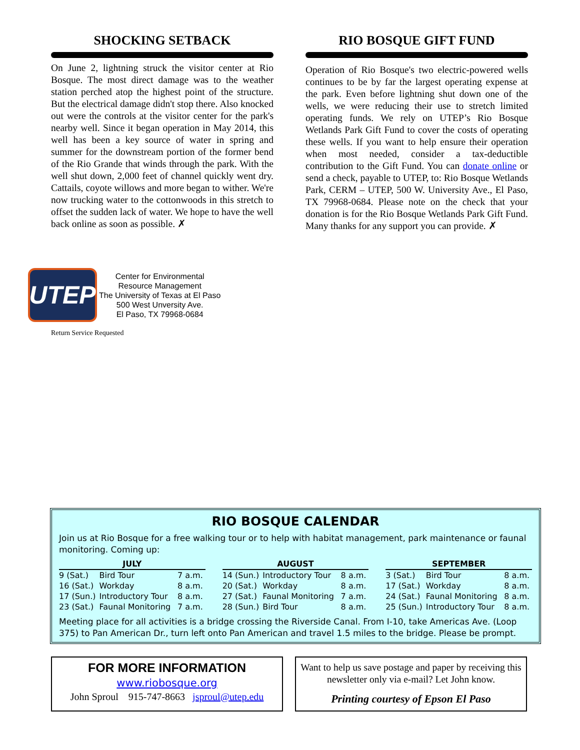SHOCKING SETBACK
On June 2, lightning struck the visitor center at Rio Bosque. The most direct damage was to the weather station perched atop the highest point of the structure. But the electrical damage didn't stop there. Also knocked out were the controls at the visitor center for the park's nearby well. Since it began operation in May 2014, this well has been a key source of water in spring and summer for the downstream portion of the former bend of the Rio Grande that winds through the park. With the well shut down, 2,000 feet of channel quickly went dry. Cattails, coyote willows and more began to wither. We're now trucking water to the cottonwoods in this stretch to offset the sudden lack of water. We hope to have the well back online as soon as possible. ✗
RIO BOSQUE GIFT FUND
Operation of Rio Bosque's two electric-powered wells continues to be by far the largest operating expense at the park. Even before lightning shut down one of the wells, we were reducing their use to stretch limited operating funds. We rely on UTEP’s Rio Bosque Wetlands Park Gift Fund to cover the costs of operating these wells. If you want to help ensure their operation when most needed, consider a tax-deductible contribution to the Gift Fund. You can donate online or send a check, payable to UTEP, to: Rio Bosque Wetlands Park, CERM – UTEP, 500 W. University Ave., El Paso, TX 79968-0684. Please note on the check that your donation is for the Rio Bosque Wetlands Park Gift Fund. Many thanks for any support you can provide. ✗
UTEP
Center for Environmental
Resource Management
The University of Texas at El Paso
500 West Unversity Ave.
El Paso, TX 79968-0684
Return Service Requested
RIO BOSQUE CALENDAR
Join us at Rio Bosque for a free walking tour or to help with habitat management, park maintenance or faunal monitoring. Coming up:
| JULY | | |
| --- | --- | --- |
| 9 (Sat.) | Bird Tour | 7 a.m. |
| 16 (Sat.) | Workday | 8 a.m. |
| 17 (Sun.) | Introductory Tour | 8 a.m. |
| 23 (Sat.) | Faunal Monitoring | 7 a.m. |
| AUGUST | | |
| --- | --- | --- |
| 14 (Sun.) | Introductory Tour | 8 a.m. |
| 20 (Sat.) | Workday | 8 a.m. |
| 27 (Sat.) | Faunal Monitoring | 7 a.m. |
| 28 (Sun.) | Bird Tour | 8 a.m. |
| SEPTEMBER | | |
| --- | --- | --- |
| 3 (Sat.) | Bird Tour | 8 a.m. |
| 17 (Sat.) | Workday | 8 a.m. |
| 24 (Sat.) | Faunal Monitoring | 8 a.m. |
| 25 (Sun.) | Introductory Tour | 8 a.m. |
Meeting place for all activities is a bridge crossing the Riverside Canal. From I-10, take Americas Ave. (Loop 375) to Pan American Dr., turn left onto Pan American and travel 1.5 miles to the bridge. Please be prompt.
FOR MORE INFORMATION
www.riobosque.org
John Sproul 915-747-8663 jsproul@utep.edu
Want to help us save postage and paper by receiving this newsletter only via e-mail? Let John know.
Printing courtesy of Epson El Paso